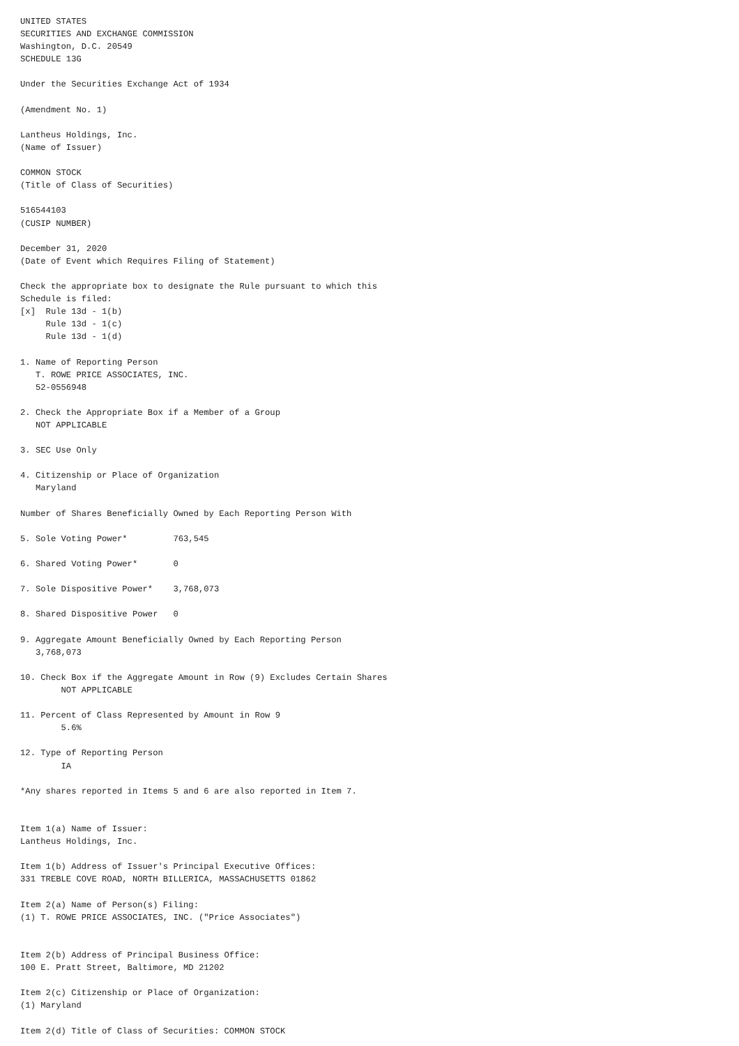UNITED STATES
SECURITIES AND EXCHANGE COMMISSION
Washington, D.C. 20549
SCHEDULE 13G

Under the Securities Exchange Act of 1934

(Amendment No. 1)

Lantheus Holdings, Inc.
(Name of Issuer)

COMMON STOCK
(Title of Class of Securities)

516544103
(CUSIP NUMBER)

December 31, 2020
(Date of Event which Requires Filing of Statement)

Check the appropriate box to designate the Rule pursuant to which this
Schedule is filed:
[x]  Rule 13d - 1(b)
     Rule 13d - 1(c)
     Rule 13d - 1(d)

1. Name of Reporting Person
   T. ROWE PRICE ASSOCIATES, INC.
   52-0556948

2. Check the Appropriate Box if a Member of a Group
   NOT APPLICABLE

3. SEC Use Only

4. Citizenship or Place of Organization
   Maryland

Number of Shares Beneficially Owned by Each Reporting Person With

5. Sole Voting Power*         763,545

6. Shared Voting Power*       0

7. Sole Dispositive Power*    3,768,073

8. Shared Dispositive Power   0

9. Aggregate Amount Beneficially Owned by Each Reporting Person
   3,768,073

10. Check Box if the Aggregate Amount in Row (9) Excludes Certain Shares
        NOT APPLICABLE

11. Percent of Class Represented by Amount in Row 9
        5.6%

12. Type of Reporting Person
        IA

*Any shares reported in Items 5 and 6 are also reported in Item 7.


Item 1(a) Name of Issuer:
Lantheus Holdings, Inc.

Item 1(b) Address of Issuer's Principal Executive Offices:
331 TREBLE COVE ROAD, NORTH BILLERICA, MASSACHUSETTS 01862

Item 2(a) Name of Person(s) Filing:
(1) T. ROWE PRICE ASSOCIATES, INC. ("Price Associates")


Item 2(b) Address of Principal Business Office:
100 E. Pratt Street, Baltimore, MD 21202

Item 2(c) Citizenship or Place of Organization:
(1) Maryland

Item 2(d) Title of Class of Securities: COMMON STOCK